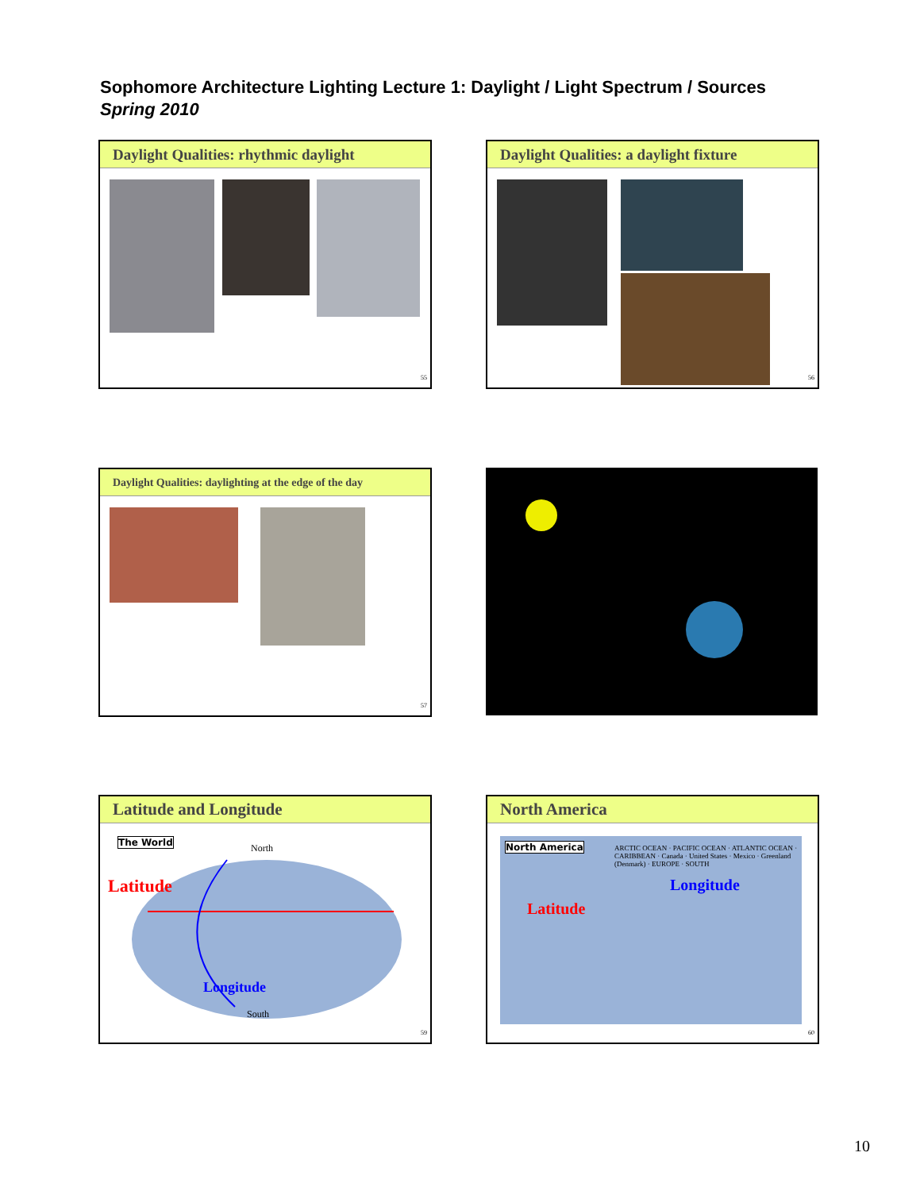Sophomore Architecture Lighting Lecture 1: Daylight / Light Spectrum / Sources
Spring 2010
Daylight Qualities: rhythmic daylight
55
Daylight Qualities: a daylight fixture
56
Daylight Qualities: daylighting at the edge of the day
57
Latitude and Longitude
The World
North
Latitude
Longitude
South
59
North America
North America
ARCTIC OCEAN · PACIFIC OCEAN · ATLANTIC OCEAN · CARIBBEAN · Canada · United States · Mexico · Greenland (Denmark) · EUROPE · SOUTH
Latitude
Longitude
60
10